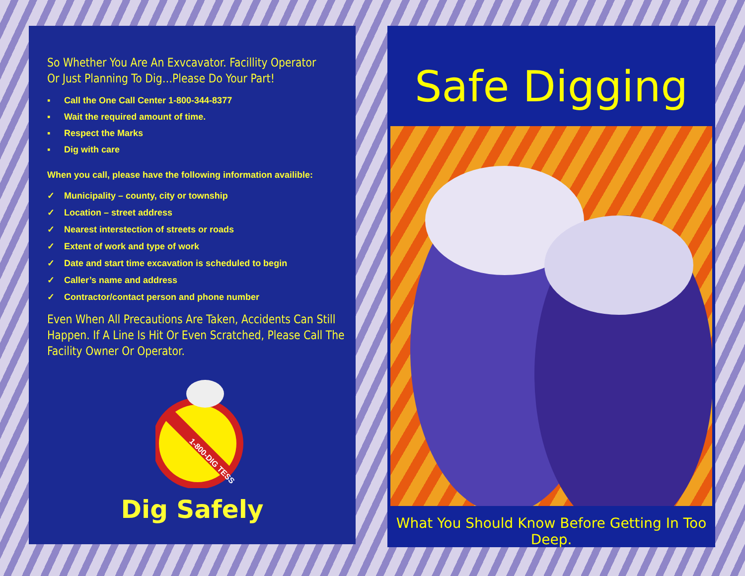So Whether You Are An Exvcavator. Facillity Operator
Or Just Planning To Dig…Please Do Your Part!
▪ Call the One Call Center 1-800-344-8377
▪ Wait the required amount of time.
▪ Respect the Marks
▪ Dig with care
When you call, please have the following information availible:
✓ Municipality – county, city or township
✓ Location – street address
✓ Nearest interstection of streets or roads
✓ Extent of work and type of work
✓ Date and start time excavation is scheduled to begin
✓ Caller’s name and address
✓ Contractor/contact person and phone number
Even When All Precautions Are Taken, Accidents Can Still
Happen. If A Line Is Hit Or Even Scratched, Please Call The
Facility Owner Or Operator.
1-800-DIG TESS
Dig Safely
Safe Digging
What You Should Know Before Getting In Too Deep.